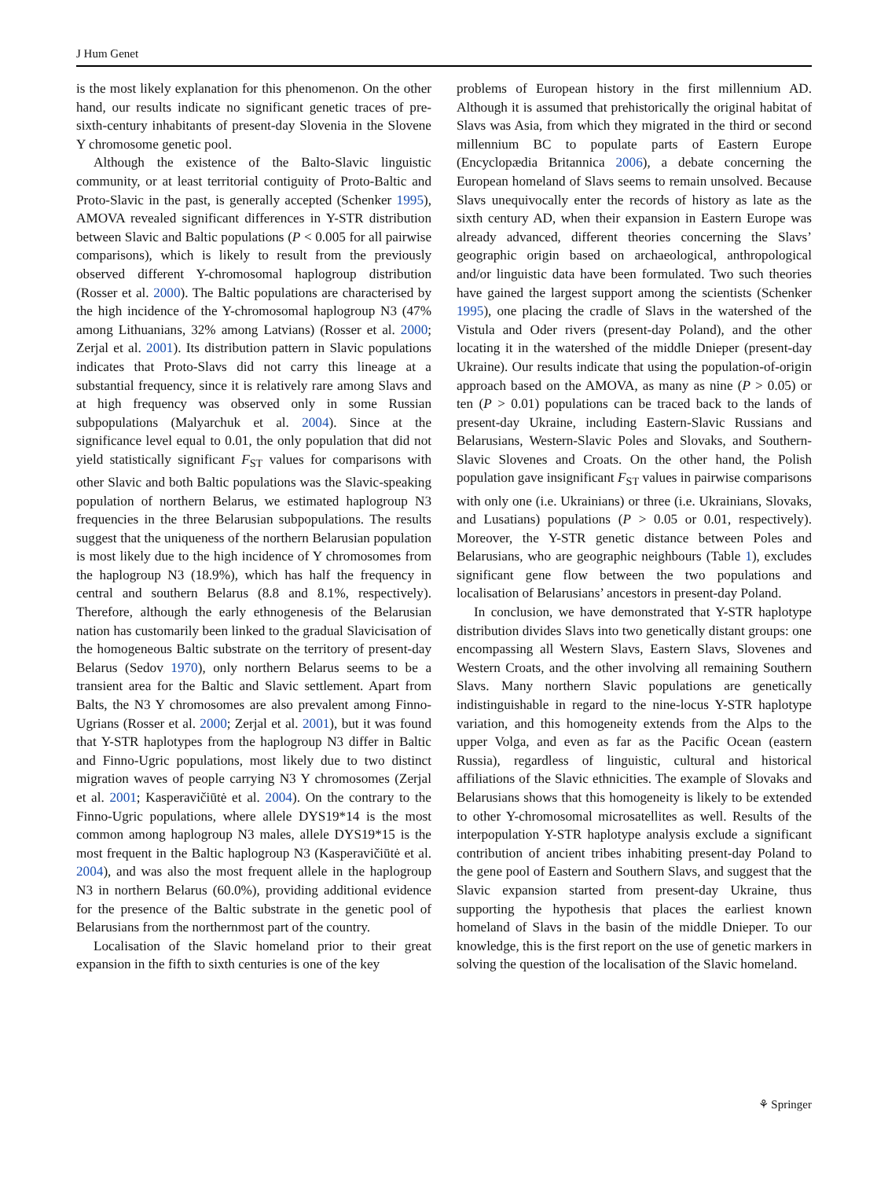J Hum Genet
is the most likely explanation for this phenomenon. On the other hand, our results indicate no significant genetic traces of pre-sixth-century inhabitants of present-day Slovenia in the Slovene Y chromosome genetic pool.
Although the existence of the Balto-Slavic linguistic community, or at least territorial contiguity of Proto-Baltic and Proto-Slavic in the past, is generally accepted (Schenker 1995), AMOVA revealed significant differences in Y-STR distribution between Slavic and Baltic populations (P < 0.005 for all pairwise comparisons), which is likely to result from the previously observed different Y-chromosomal haplogroup distribution (Rosser et al. 2000). The Baltic populations are characterised by the high incidence of the Y-chromosomal haplogroup N3 (47% among Lithuanians, 32% among Latvians) (Rosser et al. 2000; Zerjal et al. 2001). Its distribution pattern in Slavic populations indicates that Proto-Slavs did not carry this lineage at a substantial frequency, since it is relatively rare among Slavs and at high frequency was observed only in some Russian subpopulations (Malyarchuk et al. 2004). Since at the significance level equal to 0.01, the only population that did not yield statistically significant F<sub>ST</sub> values for comparisons with other Slavic and both Baltic populations was the Slavic-speaking population of northern Belarus, we estimated haplogroup N3 frequencies in the three Belarusian subpopulations. The results suggest that the uniqueness of the northern Belarusian population is most likely due to the high incidence of Y chromosomes from the haplogroup N3 (18.9%), which has half the frequency in central and southern Belarus (8.8 and 8.1%, respectively). Therefore, although the early ethnogenesis of the Belarusian nation has customarily been linked to the gradual Slavicisation of the homogeneous Baltic substrate on the territory of present-day Belarus (Sedov 1970), only northern Belarus seems to be a transient area for the Baltic and Slavic settlement. Apart from Balts, the N3 Y chromosomes are also prevalent among Finno-Ugrians (Rosser et al. 2000; Zerjal et al. 2001), but it was found that Y-STR haplotypes from the haplogroup N3 differ in Baltic and Finno-Ugric populations, most likely due to two distinct migration waves of people carrying N3 Y chromosomes (Zerjal et al. 2001; Kasperavičiūtė et al. 2004). On the contrary to the Finno-Ugric populations, where allele DYS19*14 is the most common among haplogroup N3 males, allele DYS19*15 is the most frequent in the Baltic haplogroup N3 (Kasperavičiūtė et al. 2004), and was also the most frequent allele in the haplogroup N3 in northern Belarus (60.0%), providing additional evidence for the presence of the Baltic substrate in the genetic pool of Belarusians from the northernmost part of the country.
Localisation of the Slavic homeland prior to their great expansion in the fifth to sixth centuries is one of the key
problems of European history in the first millennium AD. Although it is assumed that prehistorically the original habitat of Slavs was Asia, from which they migrated in the third or second millennium BC to populate parts of Eastern Europe (Encyclopædia Britannica 2006), a debate concerning the European homeland of Slavs seems to remain unsolved. Because Slavs unequivocally enter the records of history as late as the sixth century AD, when their expansion in Eastern Europe was already advanced, different theories concerning the Slavs’ geographic origin based on archaeological, anthropological and/or linguistic data have been formulated. Two such theories have gained the largest support among the scientists (Schenker 1995), one placing the cradle of Slavs in the watershed of the Vistula and Oder rivers (present-day Poland), and the other locating it in the watershed of the middle Dnieper (present-day Ukraine). Our results indicate that using the population-of-origin approach based on the AMOVA, as many as nine (P > 0.05) or ten (P > 0.01) populations can be traced back to the lands of present-day Ukraine, including Eastern-Slavic Russians and Belarusians, Western-Slavic Poles and Slovaks, and Southern-Slavic Slovenes and Croats. On the other hand, the Polish population gave insignificant F<sub>ST</sub> values in pairwise comparisons with only one (i.e. Ukrainians) or three (i.e. Ukrainians, Slovaks, and Lusatians) populations (P > 0.05 or 0.01, respectively). Moreover, the Y-STR genetic distance between Poles and Belarusians, who are geographic neighbours (Table 1), excludes significant gene flow between the two populations and localisation of Belarusians’ ancestors in present-day Poland.
In conclusion, we have demonstrated that Y-STR haplotype distribution divides Slavs into two genetically distant groups: one encompassing all Western Slavs, Eastern Slavs, Slovenes and Western Croats, and the other involving all remaining Southern Slavs. Many northern Slavic populations are genetically indistinguishable in regard to the nine-locus Y-STR haplotype variation, and this homogeneity extends from the Alps to the upper Volga, and even as far as the Pacific Ocean (eastern Russia), regardless of linguistic, cultural and historical affiliations of the Slavic ethnicities. The example of Slovaks and Belarusians shows that this homogeneity is likely to be extended to other Y-chromosomal microsatellites as well. Results of the interpopulation Y-STR haplotype analysis exclude a significant contribution of ancient tribes inhabiting present-day Poland to the gene pool of Eastern and Southern Slavs, and suggest that the Slavic expansion started from present-day Ukraine, thus supporting the hypothesis that places the earliest known homeland of Slavs in the basin of the middle Dnieper. To our knowledge, this is the first report on the use of genetic markers in solving the question of the localisation of the Slavic homeland.
⚘ Springer